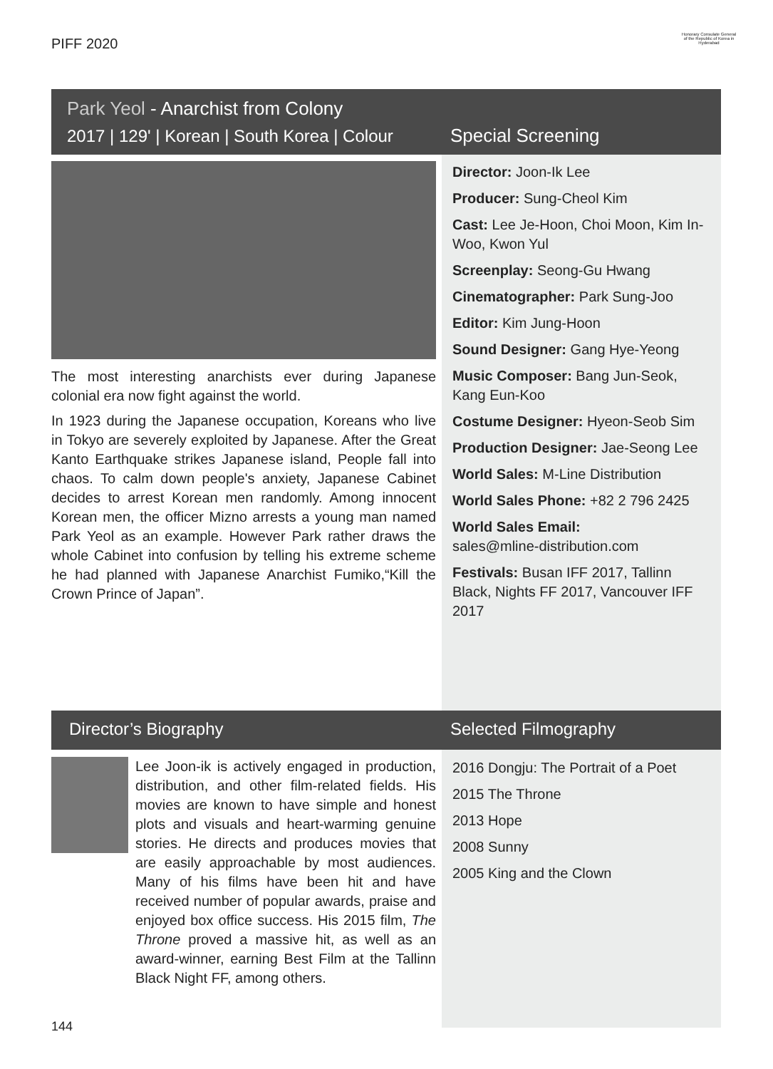PIFF 2020
Honorary Consulate General of the Republic of Korea in Hyderabad
Park Yeol - Anarchist from Colony
2017 | 129' | Korean | South Korea | Colour
Special Screening
The most interesting anarchists ever during Japanese colonial era now fight against the world.
In 1923 during the Japanese occupation, Koreans who live in Tokyo are severely exploited by Japanese. After the Great Kanto Earthquake strikes Japanese island, People fall into chaos. To calm down people's anxiety, Japanese Cabinet decides to arrest Korean men randomly. Among innocent Korean men, the officer Mizno arrests a young man named Park Yeol as an example. However Park rather draws the whole Cabinet into confusion by telling his extreme scheme he had planned with Japanese Anarchist Fumiko,“Kill the Crown Prince of Japan”.
Director: Joon-Ik Lee
Producer: Sung-Cheol Kim
Cast: Lee Je-Hoon, Choi Moon, Kim In-Woo, Kwon Yul
Screenplay: Seong-Gu Hwang
Cinematographer: Park Sung-Joo
Editor: Kim Jung-Hoon
Sound Designer: Gang Hye-Yeong
Music Composer: Bang Jun-Seok, Kang Eun-Koo
Costume Designer: Hyeon-Seob Sim
Production Designer: Jae-Seong Lee
World Sales: M-Line Distribution
World Sales Phone: +82 2 796 2425
World Sales Email:
sales@mline-distribution.com
Festivals: Busan IFF 2017, Tallinn Black, Nights FF 2017, Vancouver IFF 2017
Director’s Biography Selected Filmography
Lee Joon-ik is actively engaged in production, distribution, and other film-related fields. His movies are known to have simple and honest plots and visuals and heart-warming genuine stories. He directs and produces movies that are easily approachable by most audiences. Many of his films have been hit and have received number of popular awards, praise and enjoyed box office success. His 2015 film, The Throne proved a massive hit, as well as an award-winner, earning Best Film at the Tallinn Black Night FF, among others.
2016 Dongju: The Portrait of a Poet
2015 The Throne
2013 Hope
2008 Sunny
2005 King and the Clown
144